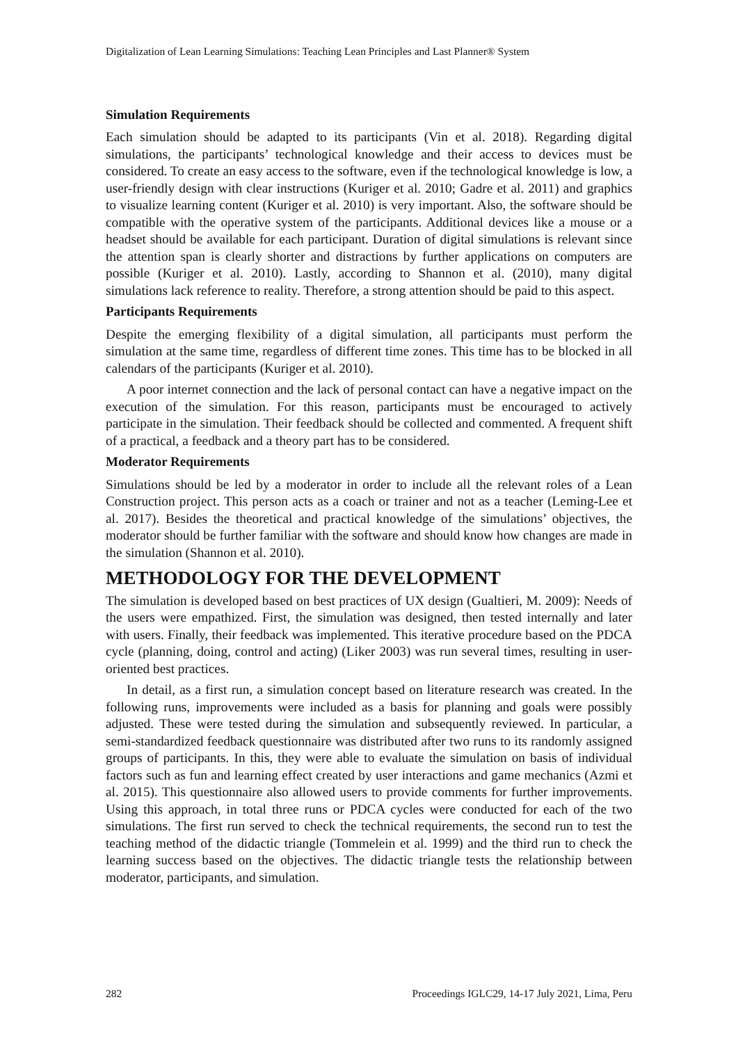Digitalization of Lean Learning Simulations: Teaching Lean Principles and Last Planner® System
Simulation Requirements
Each simulation should be adapted to its participants (Vin et al. 2018). Regarding digital simulations, the participants’ technological knowledge and their access to devices must be considered. To create an easy access to the software, even if the technological knowledge is low, a user-friendly design with clear instructions (Kuriger et al. 2010; Gadre et al. 2011) and graphics to visualize learning content (Kuriger et al. 2010) is very important. Also, the software should be compatible with the operative system of the participants. Additional devices like a mouse or a headset should be available for each participant. Duration of digital simulations is relevant since the attention span is clearly shorter and distractions by further applications on computers are possible (Kuriger et al. 2010). Lastly, according to Shannon et al. (2010), many digital simulations lack reference to reality. Therefore, a strong attention should be paid to this aspect.
Participants Requirements
Despite the emerging flexibility of a digital simulation, all participants must perform the simulation at the same time, regardless of different time zones. This time has to be blocked in all calendars of the participants (Kuriger et al. 2010).
A poor internet connection and the lack of personal contact can have a negative impact on the execution of the simulation. For this reason, participants must be encouraged to actively participate in the simulation. Their feedback should be collected and commented. A frequent shift of a practical, a feedback and a theory part has to be considered.
Moderator Requirements
Simulations should be led by a moderator in order to include all the relevant roles of a Lean Construction project. This person acts as a coach or trainer and not as a teacher (Leming-Lee et al. 2017). Besides the theoretical and practical knowledge of the simulations’ objectives, the moderator should be further familiar with the software and should know how changes are made in the simulation (Shannon et al. 2010).
METHODOLOGY FOR THE DEVELOPMENT
The simulation is developed based on best practices of UX design (Gualtieri, M. 2009): Needs of the users were empathized. First, the simulation was designed, then tested internally and later with users. Finally, their feedback was implemented. This iterative procedure based on the PDCA cycle (planning, doing, control and acting) (Liker 2003) was run several times, resulting in user-oriented best practices.
In detail, as a first run, a simulation concept based on literature research was created. In the following runs, improvements were included as a basis for planning and goals were possibly adjusted. These were tested during the simulation and subsequently reviewed. In particular, a semi-standardized feedback questionnaire was distributed after two runs to its randomly assigned groups of participants. In this, they were able to evaluate the simulation on basis of individual factors such as fun and learning effect created by user interactions and game mechanics (Azmi et al. 2015). This questionnaire also allowed users to provide comments for further improvements. Using this approach, in total three runs or PDCA cycles were conducted for each of the two simulations. The first run served to check the technical requirements, the second run to test the teaching method of the didactic triangle (Tommelein et al. 1999) and the third run to check the learning success based on the objectives. The didactic triangle tests the relationship between moderator, participants, and simulation.
282 Proceedings IGLC29, 14-17 July 2021, Lima, Peru